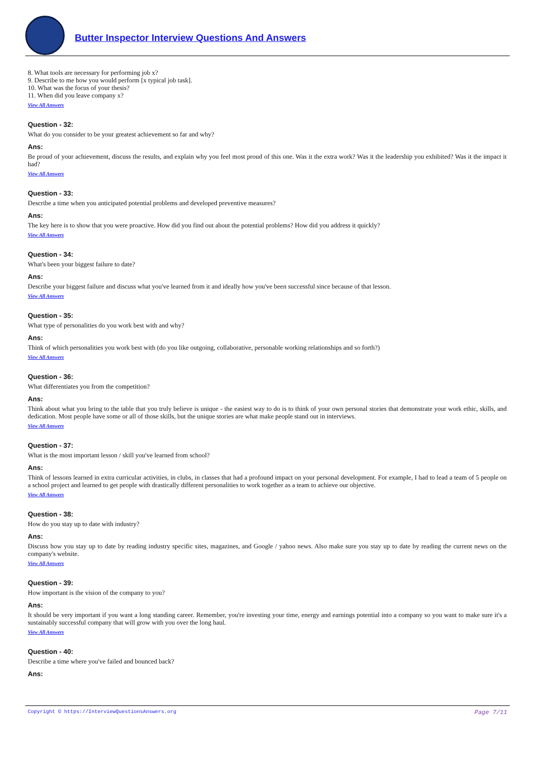Butter Inspector Interview Questions And Answers
8. What tools are necessary for performing job x?
9. Describe to me how you would perform [x typical job task].
10. What was the focus of your thesis?
11. When did you leave company x?
View All Answers
Question - 32:
What do you consider to be your greatest achievement so far and why?
Ans:
Be proud of your achievement, discuss the results, and explain why you feel most proud of this one. Was it the extra work? Was it the leadership you exhibited? Was it the impact it had?
View All Answers
Question - 33:
Describe a time when you anticipated potential problems and developed preventive measures?
Ans:
The key here is to show that you were proactive. How did you find out about the potential problems? How did you address it quickly?
View All Answers
Question - 34:
What's been your biggest failure to date?
Ans:
Describe your biggest failure and discuss what you've learned from it and ideally how you've been successful since because of that lesson.
View All Answers
Question - 35:
What type of personalities do you work best with and why?
Ans:
Think of which personalities you work best with (do you like outgoing, collaborative, personable working relationships and so forth?)
View All Answers
Question - 36:
What differentiates you from the competition?
Ans:
Think about what you bring to the table that you truly believe is unique - the easiest way to do is to think of your own personal stories that demonstrate your work ethic, skills, and dedication. Most people have some or all of those skills, but the unique stories are what make people stand out in interviews.
View All Answers
Question - 37:
What is the most important lesson / skill you've learned from school?
Ans:
Think of lessons learned in extra curricular activities, in clubs, in classes that had a profound impact on your personal development. For example, I had to lead a team of 5 people on a school project and learned to get people with drastically different personalities to work together as a team to achieve our objective.
View All Answers
Question - 38:
How do you stay up to date with industry?
Ans:
Discuss how you stay up to date by reading industry specific sites, magazines, and Google / yahoo news. Also make sure you stay up to date by reading the current news on the company's website.
View All Answers
Question - 39:
How important is the vision of the company to you?
Ans:
It should be very important if you want a long standing career. Remember, you're investing your time, energy and earnings potential into a company so you want to make sure it's a sustainably successful company that will grow with you over the long haul.
View All Answers
Question - 40:
Describe a time where you've failed and bounced back?
Ans:
Copyright © https://InterviewQuestionsAnswers.org Page 7/11